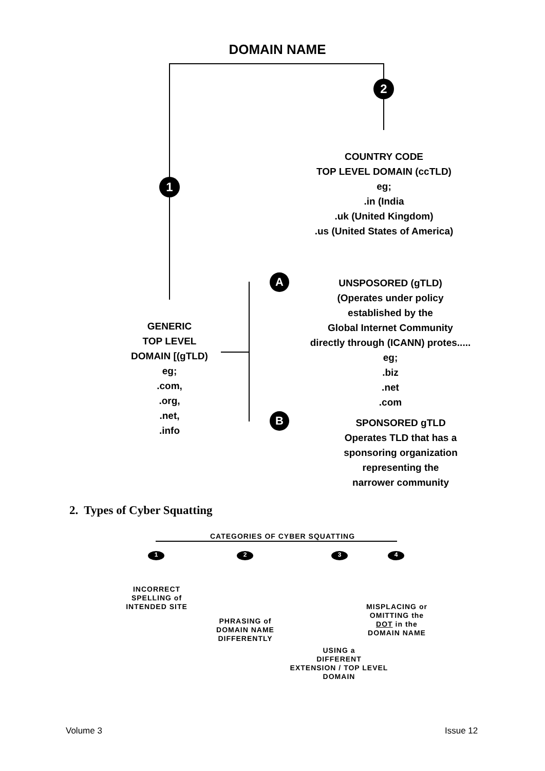DOMAIN NAME
2
1
COUNTRY CODE
TOP LEVEL DOMAIN (ccTLD)
eg;
.in (India
.uk (United Kingdom)
.us (United States of America)
GENERIC
TOP LEVEL
DOMAIN [(gTLD)
eg;
.com,
.org,
.net,
.info
A
B
UNSPOSORED (gTLD)
(Operates under policy
established by the
Global Internet Community
directly through (ICANN) protes.....
eg;
.biz
.net
.com
SPONSORED gTLD
Operates TLD that has a
sponsoring organization
representing the
narrower community
2. Types of Cyber Squatting
CATEGORIES OF CYBER SQUATTING
1 2 3 4
INCORRECT
SPELLING of
INTENDED SITE
PHRASING of
DOMAIN NAME
DIFFERENTLY
MISPLACING or
OMITTING the
DOT in the
DOMAIN NAME
USING a
DIFFERENT
EXTENSION / TOP LEVEL
DOMAIN
Volume 3 Issue 12